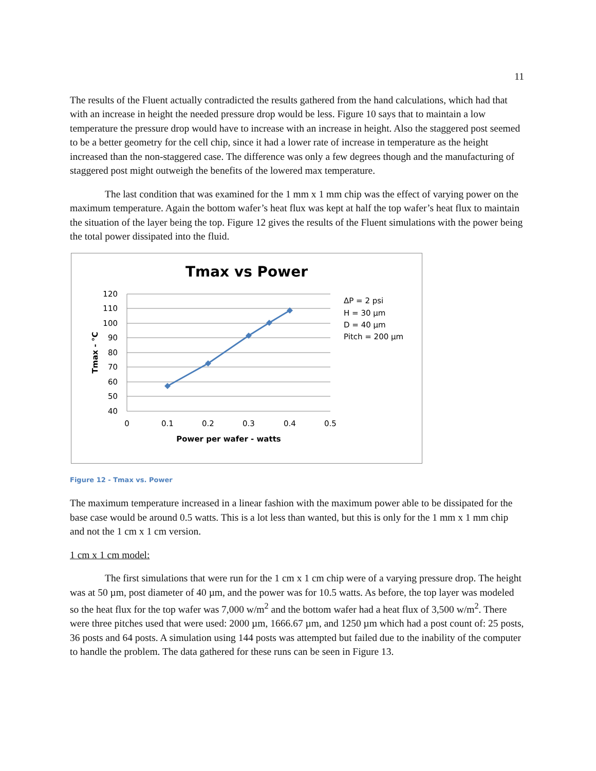11
The results of the Fluent actually contradicted the results gathered from the hand calculations, which had that with an increase in height the needed pressure drop would be less. Figure 10 says that to maintain a low temperature the pressure drop would have to increase with an increase in height. Also the staggered post seemed to be a better geometry for the cell chip, since it had a lower rate of increase in temperature as the height increased than the non-staggered case. The difference was only a few degrees though and the manufacturing of staggered post might outweigh the benefits of the lowered max temperature.
The last condition that was examined for the 1 mm x 1 mm chip was the effect of varying power on the maximum temperature. Again the bottom wafer’s heat flux was kept at half the top wafer’s heat flux to maintain the situation of the layer being the top. Figure 12 gives the results of the Fluent simulations with the power being the total power dissipated into the fluid.
Tmax vs Power
120
110
100
90
80
70
60
50
40
0
0.1
0.2
0.3
0.4
0.5
Power per wafer - watts
Tmax - °C
ΔP = 2 psi
H = 30 µm
D = 40 µm
Pitch = 200 µm
Figure 12 - Tmax vs. Power
The maximum temperature increased in a linear fashion with the maximum power able to be dissipated for the base case would be around 0.5 watts. This is a lot less than wanted, but this is only for the 1 mm x 1 mm chip and not the 1 cm x 1 cm version.
1 cm x 1 cm model:
The first simulations that were run for the 1 cm x 1 cm chip were of a varying pressure drop. The height was at 50 µm, post diameter of 40 µm, and the power was for 10.5 watts. As before, the top layer was modeled so the heat flux for the top wafer was 7,000 w/m<sup>2</sup> and the bottom wafer had a heat flux of 3,500 w/m<sup>2</sup>. There were three pitches used that were used: 2000 µm, 1666.67 µm, and 1250 µm which had a post count of: 25 posts, 36 posts and 64 posts. A simulation using 144 posts was attempted but failed due to the inability of the computer to handle the problem. The data gathered for these runs can be seen in Figure 13.